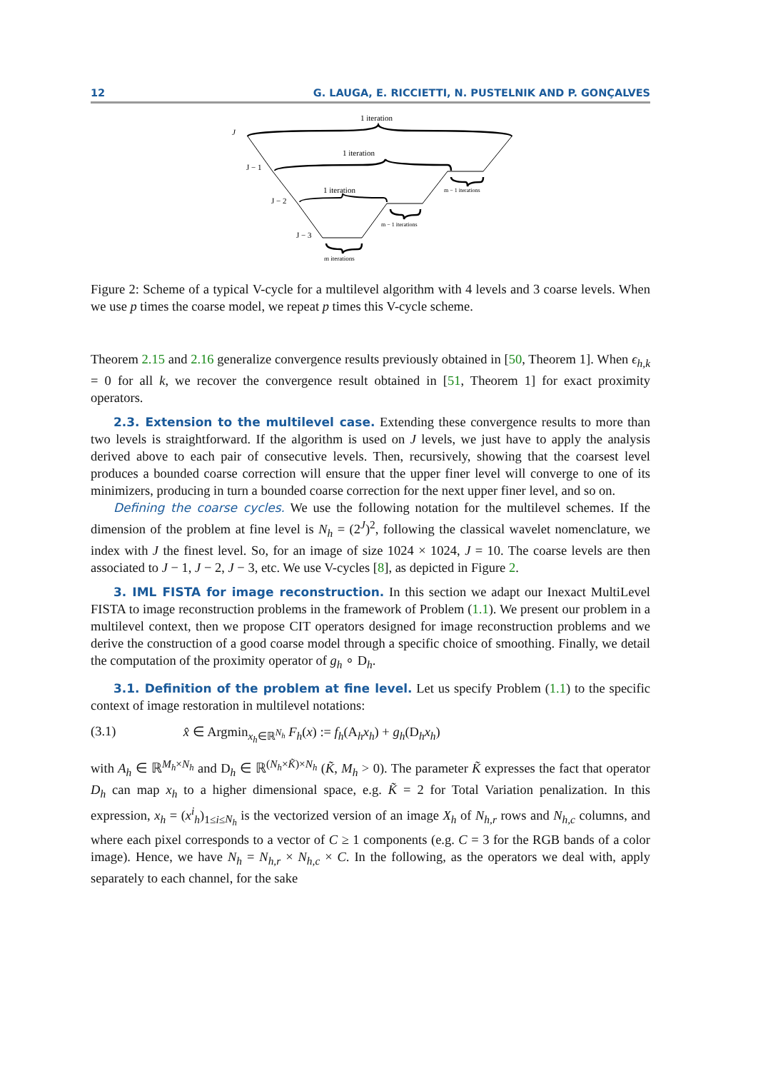12 G. LAUGA, E. RICCIETTI, N. PUSTELNIK AND P. GONÇALVES
1 iteration
1 iteration
1 iteration
J
J − 1
J − 2
J − 3
m − 1 iterations
m − 1 iterations
m iterations
Figure 2: Scheme of a typical V-cycle for a multilevel algorithm with 4 levels and 3 coarse levels. When we use p times the coarse model, we repeat p times this V-cycle scheme.
Theorem 2.15 and 2.16 generalize convergence results previously obtained in [50, Theorem 1]. When ϵ<sub>h,k</sub> = 0 for all k, we recover the convergence result obtained in [51, Theorem 1] for exact proximity operators.
2.3. Extension to the multilevel case. Extending these convergence results to more than two levels is straightforward. If the algorithm is used on J levels, we just have to apply the analysis derived above to each pair of consecutive levels. Then, recursively, showing that the coarsest level produces a bounded coarse correction will ensure that the upper finer level will converge to one of its minimizers, producing in turn a bounded coarse correction for the next upper finer level, and so on.
Defining the coarse cycles. We use the following notation for the multilevel schemes. If the dimension of the problem at fine level is N<sub>h</sub> = (2<sup>J</sup>)<sup>2</sup>, following the classical wavelet nomenclature, we index with J the finest level. So, for an image of size 1024 × 1024, J = 10. The coarse levels are then associated to J − 1, J − 2, J − 3, etc. We use V-cycles [8], as depicted in Figure 2.
3. IML FISTA for image reconstruction. In this section we adapt our Inexact MultiLevel FISTA to image reconstruction problems in the framework of Problem (1.1). We present our problem in a multilevel context, then we propose CIT operators designed for image reconstruction problems and we derive the construction of a good coarse model through a specific choice of smoothing. Finally, we detail the computation of the proximity operator of g<sub>h</sub> ∘ D<sub>h</sub>.
3.1. Definition of the problem at fine level. Let us specify Problem (1.1) to the specific context of image restoration in multilevel notations:
(3.1) x̂ ∈ Argmin<sub>x<sub>h</sub>∈ℝ<sup>N<sub>h</sub></sup></sub> F<sub>h</sub>(x) := f<sub>h</sub>(A<sub>h</sub>x<sub>h</sub>) + g<sub>h</sub>(D<sub>h</sub>x<sub>h</sub>)
with A<sub>h</sub> ∈ ℝ<sup>M<sub>h</sub>×N<sub>h</sub></sup> and D<sub>h</sub> ∈ ℝ<sup>(N<sub>h</sub>×K̃)×N<sub>h</sub></sup> (K̃, M<sub>h</sub> > 0). The parameter K̃ expresses the fact that operator D<sub>h</sub> can map x<sub>h</sub> to a higher dimensional space, e.g. K̃ = 2 for Total Variation penalization. In this expression, x<sub>h</sub> = (x<sup>i</sup><sub>h</sub>)<sub>1≤i≤N<sub>h</sub></sub> is the vectorized version of an image X<sub>h</sub> of N<sub>h,r</sub> rows and N<sub>h,c</sub> columns, and where each pixel corresponds to a vector of C ≥ 1 components (e.g. C = 3 for the RGB bands of a color image). Hence, we have N<sub>h</sub> = N<sub>h,r</sub> × N<sub>h,c</sub> × C. In the following, as the operators we deal with, apply separately to each channel, for the sake